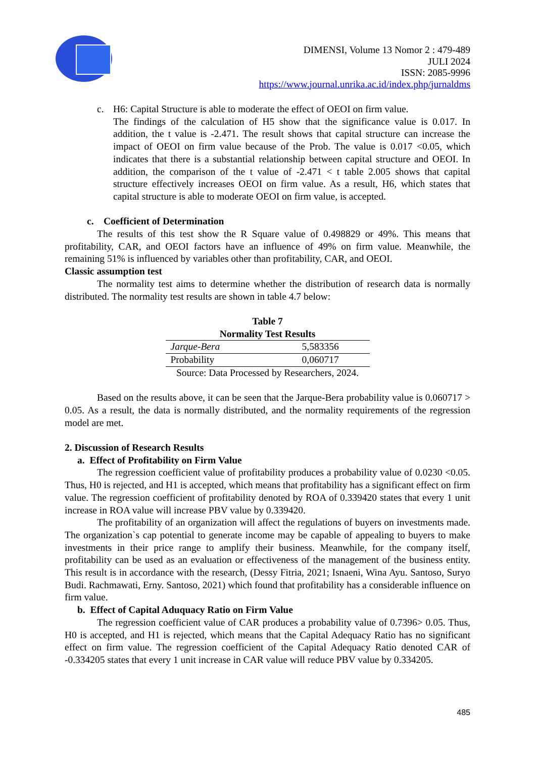DIMENSI, Volume 13 Nomor 2 : 479-489
JULI 2024
ISSN: 2085-9996
https://www.journal.unrika.ac.id/index.php/jurnaldms
c. H6: Capital Structure is able to moderate the effect of OEOI on firm value.
The findings of the calculation of H5 show that the significance value is 0.017. In addition, the t value is -2.471. The result shows that capital structure can increase the impact of OEOI on firm value because of the Prob. The value is 0.017 <0.05, which indicates that there is a substantial relationship between capital structure and OEOI. In addition, the comparison of the t value of -2.471 < t table 2.005 shows that capital structure effectively increases OEOI on firm value. As a result, H6, which states that capital structure is able to moderate OEOI on firm value, is accepted.
c. Coefficient of Determination
The results of this test show the R Square value of 0.498829 or 49%. This means that profitability, CAR, and OEOI factors have an influence of 49% on firm value. Meanwhile, the remaining 51% is influenced by variables other than profitability, CAR, and OEOI.
Classic assumption test
The normality test aims to determine whether the distribution of research data is normally distributed. The normality test results are shown in table 4.7 below:
Table 7
Normality Test Results
| Jarque-Bera | 5,583356 |
| Probability | 0,060717 |
Source: Data Processed by Researchers, 2024.
Based on the results above, it can be seen that the Jarque-Bera probability value is 0.060717 > 0.05. As a result, the data is normally distributed, and the normality requirements of the regression model are met.
2. Discussion of Research Results
a. Effect of Profitability on Firm Value
The regression coefficient value of profitability produces a probability value of 0.0230 <0.05. Thus, H0 is rejected, and H1 is accepted, which means that profitability has a significant effect on firm value. The regression coefficient of profitability denoted by ROA of 0.339420 states that every 1 unit increase in ROA value will increase PBV value by 0.339420.
The profitability of an organization will affect the regulations of buyers on investments made. The organization`s cap potential to generate income may be capable of appealing to buyers to make investments in their price range to amplify their business. Meanwhile, for the company itself, profitability can be used as an evaluation or effectiveness of the management of the business entity. This result is in accordance with the research, (Dessy Fitria, 2021; Isnaeni, Wina Ayu. Santoso, Suryo Budi. Rachmawati, Erny. Santoso, 2021) which found that profitability has a considerable influence on firm value.
b. Effect of Capital Aduquacy Ratio on Firm Value
The regression coefficient value of CAR produces a probability value of 0.7396> 0.05. Thus, H0 is accepted, and H1 is rejected, which means that the Capital Adequacy Ratio has no significant effect on firm value. The regression coefficient of the Capital Adequacy Ratio denoted CAR of -0.334205 states that every 1 unit increase in CAR value will reduce PBV value by 0.334205.
485